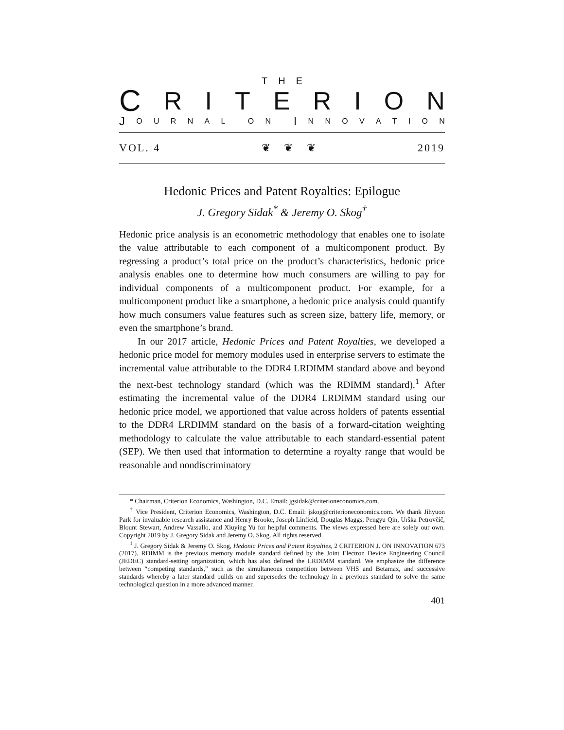THE
CRITERION
J OURNAL ON I NNOVATION
VOL. 4 ❦ ❦ ❦ 2019
Hedonic Prices and Patent Royalties: Epilogue
J. Gregory Sidak<sup>*</sup> & Jeremy O. Skog<sup>†</sup>
Hedonic price analysis is an econometric methodology that enables one to isolate the value attributable to each component of a multicomponent product. By regressing a product’s total price on the product’s characteristics, hedonic price analysis enables one to determine how much consumers are willing to pay for individual components of a multicomponent product. For example, for a multicomponent product like a smartphone, a hedonic price analysis could quantify how much consumers value features such as screen size, battery life, memory, or even the smartphone’s brand.
In our 2017 article, Hedonic Prices and Patent Royalties, we developed a hedonic price model for memory modules used in enterprise servers to estimate the incremental value attributable to the DDR4 LRDIMM standard above and beyond the next-best technology standard (which was the RDIMM standard).<sup>1</sup> After estimating the incremental value of the DDR4 LRDIMM standard using our hedonic price model, we apportioned that value across holders of patents essential to the DDR4 LRDIMM standard on the basis of a forward-citation weighting methodology to calculate the value attributable to each standard-essential patent (SEP). We then used that information to determine a royalty range that would be reasonable and nondiscriminatory
* Chairman, Criterion Economics, Washington, D.C. Email: jgsidak@criterioneconomics.com.
<sup>†</sup> Vice President, Criterion Economics, Washington, D.C. Email: jskog@criterioneconomics.com. We thank Jihyuon Park for invaluable research assistance and Henry Brooke, Joseph Linfield, Douglas Maggs, Pengyu Qin, Urška Petrovčič, Blount Stewart, Andrew Vassallo, and Xiuying Yu for helpful comments. The views expressed here are solely our own. Copyright 2019 by J. Gregory Sidak and Jeremy O. Skog. All rights reserved.
<sup>1</sup> J. Gregory Sidak & Jeremy O. Skog, Hedonic Prices and Patent Royalties, 2 CRITERION J. ON INNOVATION 673 (2017). RDIMM is the previous memory module standard defined by the Joint Electron Device Engineering Council (JEDEC) standard-setting organization, which has also defined the LRDIMM standard. We emphasize the difference between “competing standards,” such as the simultaneous competition between VHS and Betamax, and successive standards whereby a later standard builds on and supersedes the technology in a previous standard to solve the same technological question in a more advanced manner.
401